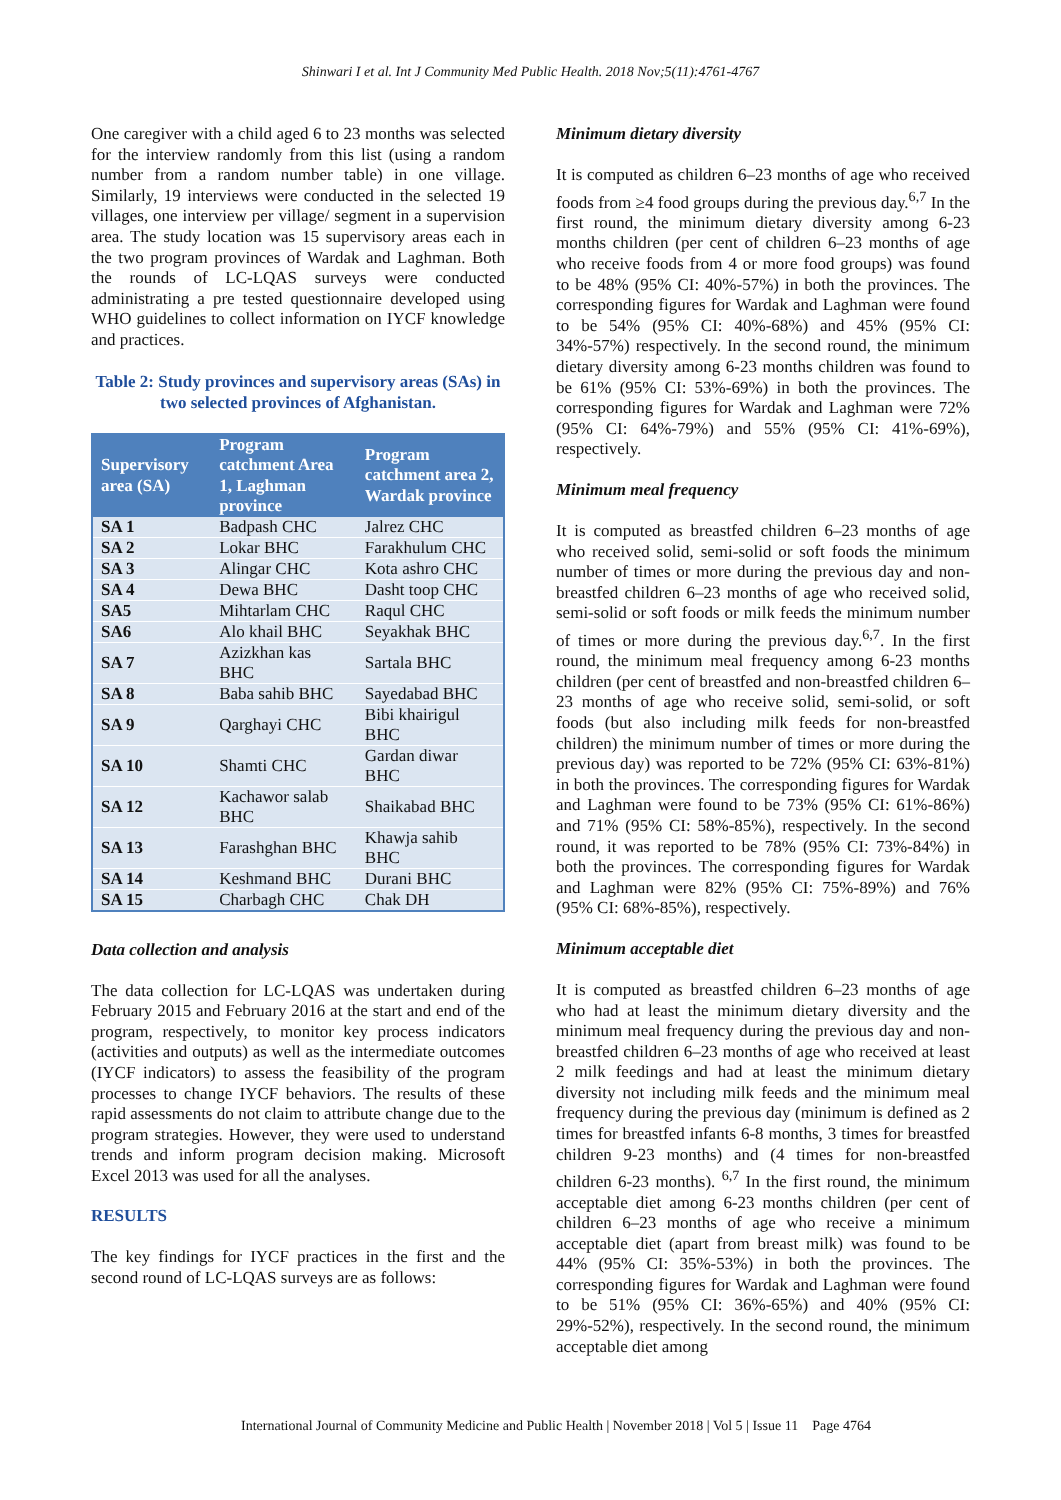Shinwari I et al. Int J Community Med Public Health. 2018 Nov;5(11):4761-4767
One caregiver with a child aged 6 to 23 months was selected for the interview randomly from this list (using a random number from a random number table) in one village. Similarly, 19 interviews were conducted in the selected 19 villages, one interview per village/ segment in a supervision area. The study location was 15 supervisory areas each in the two program provinces of Wardak and Laghman. Both the rounds of LC-LQAS surveys were conducted administrating a pre tested questionnaire developed using WHO guidelines to collect information on IYCF knowledge and practices.
Table 2: Study provinces and supervisory areas (SAs) in two selected provinces of Afghanistan.
| Supervisory area (SA) | Program catchment Area 1, Laghman province | Program catchment area 2, Wardak province |
| --- | --- | --- |
| SA 1 | Badpash CHC | Jalrez CHC |
| SA 2 | Lokar BHC | Farakhulum CHC |
| SA 3 | Alingar CHC | Kota ashro CHC |
| SA 4 | Dewa BHC | Dasht toop CHC |
| SA5 | Mihtarlam CHC | Raqul CHC |
| SA6 | Alo khail BHC | Seyakhak BHC |
| SA 7 | Azizkhan kas BHC | Sartala BHC |
| SA 8 | Baba sahib BHC | Sayedabad BHC |
| SA 9 | Qarghayi CHC | Bibi khairigul BHC |
| SA 10 | Shamti CHC | Gardan diwar BHC |
| SA 12 | Kachawor salab BHC | Shaikabad BHC |
| SA 13 | Farashghan BHC | Khawja sahib BHC |
| SA 14 | Keshmand BHC | Durani BHC |
| SA 15 | Charbagh CHC | Chak DH |
Data collection and analysis
The data collection for LC-LQAS was undertaken during February 2015 and February 2016 at the start and end of the program, respectively, to monitor key process indicators (activities and outputs) as well as the intermediate outcomes (IYCF indicators) to assess the feasibility of the program processes to change IYCF behaviors. The results of these rapid assessments do not claim to attribute change due to the program strategies. However, they were used to understand trends and inform program decision making. Microsoft Excel 2013 was used for all the analyses.
RESULTS
The key findings for IYCF practices in the first and the second round of LC-LQAS surveys are as follows:
Minimum dietary diversity
It is computed as children 6–23 months of age who received foods from ≥4 food groups during the previous day.<sup>6,7</sup> In the first round, the minimum dietary diversity among 6-23 months children (per cent of children 6–23 months of age who receive foods from 4 or more food groups) was found to be 48% (95% CI: 40%-57%) in both the provinces. The corresponding figures for Wardak and Laghman were found to be 54% (95% CI: 40%-68%) and 45% (95% CI: 34%-57%) respectively. In the second round, the minimum dietary diversity among 6-23 months children was found to be 61% (95% CI: 53%-69%) in both the provinces. The corresponding figures for Wardak and Laghman were 72% (95% CI: 64%-79%) and 55% (95% CI: 41%-69%), respectively.
Minimum meal frequency
It is computed as breastfed children 6–23 months of age who received solid, semi-solid or soft foods the minimum number of times or more during the previous day and non-breastfed children 6–23 months of age who received solid, semi-solid or soft foods or milk feeds the minimum number of times or more during the previous day.<sup>6,7</sup>. In the first round, the minimum meal frequency among 6-23 months children (per cent of breastfed and non-breastfed children 6–23 months of age who receive solid, semi-solid, or soft foods (but also including milk feeds for non-breastfed children) the minimum number of times or more during the previous day) was reported to be 72% (95% CI: 63%-81%) in both the provinces. The corresponding figures for Wardak and Laghman were found to be 73% (95% CI: 61%-86%) and 71% (95% CI: 58%-85%), respectively. In the second round, it was reported to be 78% (95% CI: 73%-84%) in both the provinces. The corresponding figures for Wardak and Laghman were 82% (95% CI: 75%-89%) and 76% (95% CI: 68%-85%), respectively.
Minimum acceptable diet
It is computed as breastfed children 6–23 months of age who had at least the minimum dietary diversity and the minimum meal frequency during the previous day and non-breastfed children 6–23 months of age who received at least 2 milk feedings and had at least the minimum dietary diversity not including milk feeds and the minimum meal frequency during the previous day (minimum is defined as 2 times for breastfed infants 6-8 months, 3 times for breastfed children 9-23 months) and (4 times for non-breastfed children 6-23 months). <sup>6,7</sup> In the first round, the minimum acceptable diet among 6-23 months children (per cent of children 6–23 months of age who receive a minimum acceptable diet (apart from breast milk) was found to be 44% (95% CI: 35%-53%) in both the provinces. The corresponding figures for Wardak and Laghman were found to be 51% (95% CI: 36%-65%) and 40% (95% CI: 29%-52%), respectively. In the second round, the minimum acceptable diet among
International Journal of Community Medicine and Public Health | November 2018 | Vol 5 | Issue 11 Page 4764